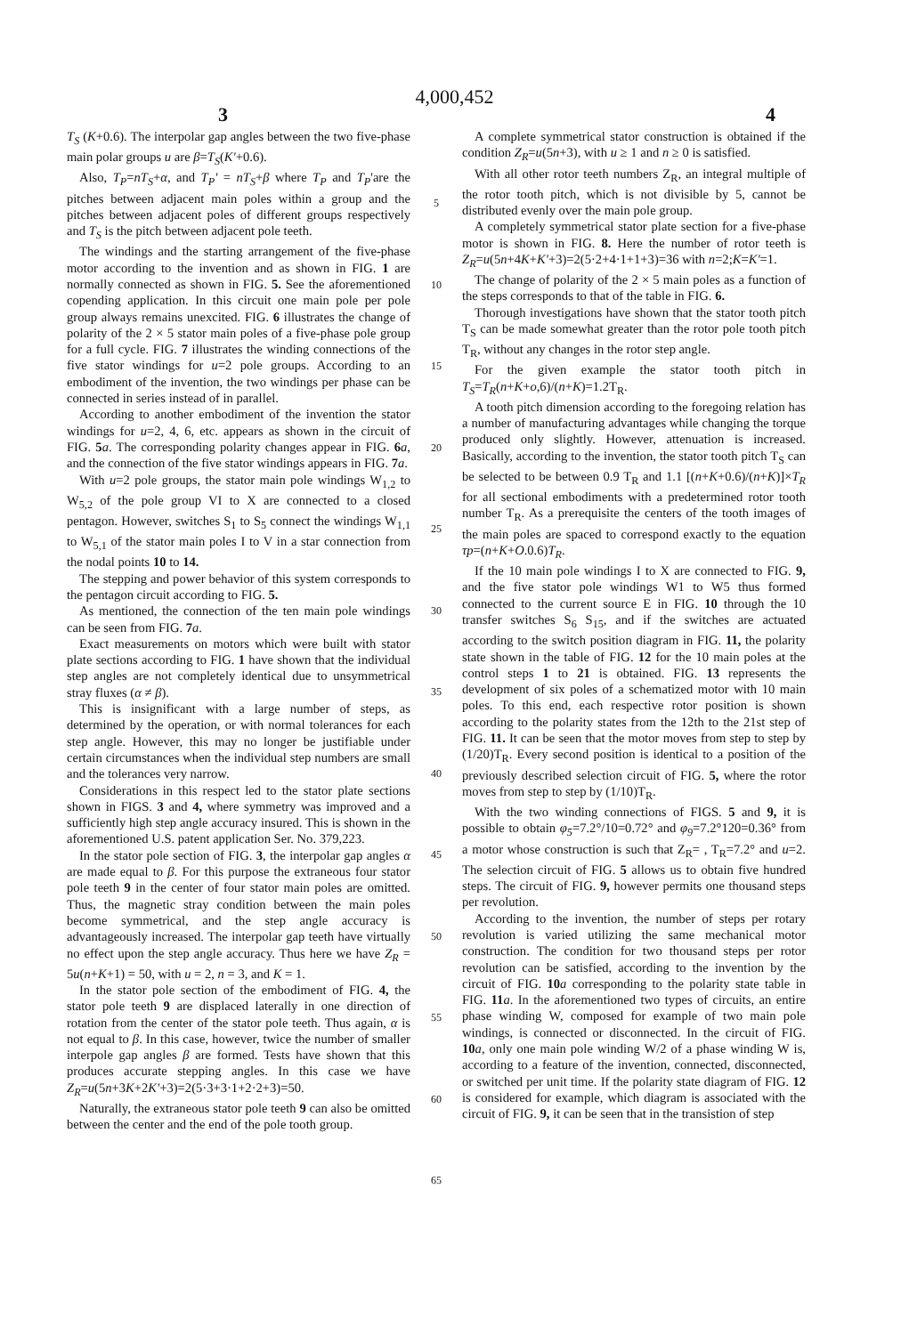4,000,452
3 4
T<sub>S</sub> (K+0.6). The interpolar gap angles between the two five-phase main polar groups u are β=T<sub>S</sub>(K'+0.6).
Also, T<sub>P</sub>=nT<sub>S</sub>+α, and T<sub>P</sub>' = nT<sub>S</sub>+β where T<sub>P</sub> and T<sub>P</sub>'are the pitches between adjacent main poles within a group and the pitches between adjacent poles of different groups respectively and T<sub>S</sub> is the pitch between adjacent pole teeth.
The windings and the starting arrangement of the five-phase motor according to the invention and as shown in FIG. 1 are normally connected as shown in FIG. 5. See the aforementioned copending application. In this circuit one main pole per pole group always remains unexcited. FIG. 6 illustrates the change of polarity of the 2 × 5 stator main poles of a five-phase pole group for a full cycle. FIG. 7 illustrates the winding connections of the five stator windings for u=2 pole groups. According to an embodiment of the invention, the two windings per phase can be connected in series instead of in parallel.
According to another embodiment of the invention the stator windings for u=2, 4, 6, etc. appears as shown in the circuit of FIG. 5 a. The corresponding polarity changes appear in FIG. 6 a, and the connection of the five stator windings appears in FIG. 7 a.
With u=2 pole groups, the stator main pole windings W<sub>1,2</sub> to W<sub>5,2</sub> of the pole group VI to X are connected to a closed pentagon. However, switches S<sub>1</sub> to S<sub>5</sub> connect the windings W<sub>1,1</sub> to W<sub>5,1</sub> of the stator main poles I to V in a star connection from the nodal points 10 to 14.
The stepping and power behavior of this system corresponds to the pentagon circuit according to FIG. 5.
As mentioned, the connection of the ten main pole windings can be seen from FIG. 7 a.
Exact measurements on motors which were built with stator plate sections according to FIG. 1 have shown that the individual step angles are not completely identical due to unsymmetrical stray fluxes (α ≠ β).
This is insignificant with a large number of steps, as determined by the operation, or with normal tolerances for each step angle. However, this may no longer be justifiable under certain circumstances when the individual step numbers are small and the tolerances very narrow.
Considerations in this respect led to the stator plate sections shown in FIGS. 3 and 4, where symmetry was improved and a sufficiently high step angle accuracy insured. This is shown in the aforementioned U.S. patent application Ser. No. 379,223.
In the stator pole section of FIG. 3, the interpolar gap angles α are made equal to β. For this purpose the extraneous four stator pole teeth 9 in the center of four stator main poles are omitted. Thus, the magnetic stray condition between the main poles become symmetrical, and the step angle accuracy is advantageously increased. The interpolar gap teeth have virtually no effect upon the step angle accuracy. Thus here we have Z<sub>R</sub> = 5u(n+K+1) = 50, with u = 2, n = 3, and K = 1.
In the stator pole section of the embodiment of FIG. 4, the stator pole teeth 9 are displaced laterally in one direction of rotation from the center of the stator pole teeth. Thus again, α is not equal to β. In this case, however, twice the number of smaller interpole gap angles β are formed. Tests have shown that this produces accurate stepping angles. In this case we have Z<sub>R</sub>=u(5n+3K+2K'+3)=2(5·3+3·1+2·2+3)=50.
Naturally, the extraneous stator pole teeth 9 can also be omitted between the center and the end of the pole tooth group.
5
10
15
20
25
30
35
40
45
50
55
60
65
A complete symmetrical stator construction is obtained if the condition Z<sub>R</sub>=u(5n+3), with u ≥ 1 and n ≥ 0 is satisfied.
With all other rotor teeth numbers Z<sub>R</sub>, an integral multiple of the rotor tooth pitch, which is not divisible by 5, cannot be distributed evenly over the main pole group.
A completely symmetrical stator plate section for a five-phase motor is shown in FIG. 8. Here the number of rotor teeth is Z<sub>R</sub>=u(5n+4K+K'+3)=2(5·2+4·1+1+3)=36 with n=2;K=K'=1.
The change of polarity of the 2 × 5 main poles as a function of the steps corresponds to that of the table in FIG. 6.
Thorough investigations have shown that the stator tooth pitch T<sub>S</sub> can be made somewhat greater than the rotor pole tooth pitch T<sub>R</sub>, without any changes in the rotor step angle.
For the given example the stator tooth pitch in T<sub>S</sub>=T<sub>R</sub>(n+K+o,6)/(n+K)=1.2T<sub>R</sub>.
A tooth pitch dimension according to the foregoing relation has a number of manufacturing advantages while changing the torque produced only slightly. However, attenuation is increased. Basically, according to the invention, the stator tooth pitch T<sub>S</sub> can be selected to be between 0.9 T<sub>R</sub> and 1.1 [(n+K+0.6)/(n+K)]×T<sub>R</sub> for all sectional embodiments with a predetermined rotor tooth number T<sub>R</sub>. As a prerequisite the centers of the tooth images of the main poles are spaced to correspond exactly to the equation τp=(n+K+O.0.6)T<sub>R</sub>.
If the 10 main pole windings I to X are connected to FIG. 9, and the five stator pole windings W1 to W5 thus formed connected to the current source E in FIG. 10 through the 10 transfer switches S<sub>6</sub> S<sub>15</sub>, and if the switches are actuated according to the switch position diagram in FIG. 11, the polarity state shown in the table of FIG. 12 for the 10 main poles at the control steps 1 to 21 is obtained. FIG. 13 represents the development of six poles of a schematized motor with 10 main poles. To this end, each respective rotor position is shown according to the polarity states from the 12th to the 21st step of FIG. 11. It can be seen that the motor moves from step to step by (1/20)T<sub>R</sub>. Every second position is identical to a position of the previously described selection circuit of FIG. 5, where the rotor moves from step to step by (1/10)T<sub>R</sub>.
With the two winding connections of FIGS. 5 and 9, it is possible to obtain φ<sub>5</sub>=7.2°/10=0.72° and φ<sub>9</sub>=7.2°120=0.36° from a motor whose construction is such that Z<sub>R</sub>= , T<sub>R</sub>=7.2° and u=2. The selection circuit of FIG. 5 allows us to obtain five hundred steps. The circuit of FIG. 9, however permits one thousand steps per revolution.
According to the invention, the number of steps per rotary revolution is varied utilizing the same mechanical motor construction. The condition for two thousand steps per rotor revolution can be satisfied, according to the invention by the circuit of FIG. 10 a corresponding to the polarity state table in FIG. 11 a. In the aforementioned two types of circuits, an entire phase winding W, composed for example of two main pole windings, is connected or disconnected. In the circuit of FIG. 10 a, only one main pole winding W/2 of a phase winding W is, according to a feature of the invention, connected, disconnected, or switched per unit time. If the polarity state diagram of FIG. 12 is considered for example, which diagram is associated with the circuit of FIG. 9, it can be seen that in the transistion of step